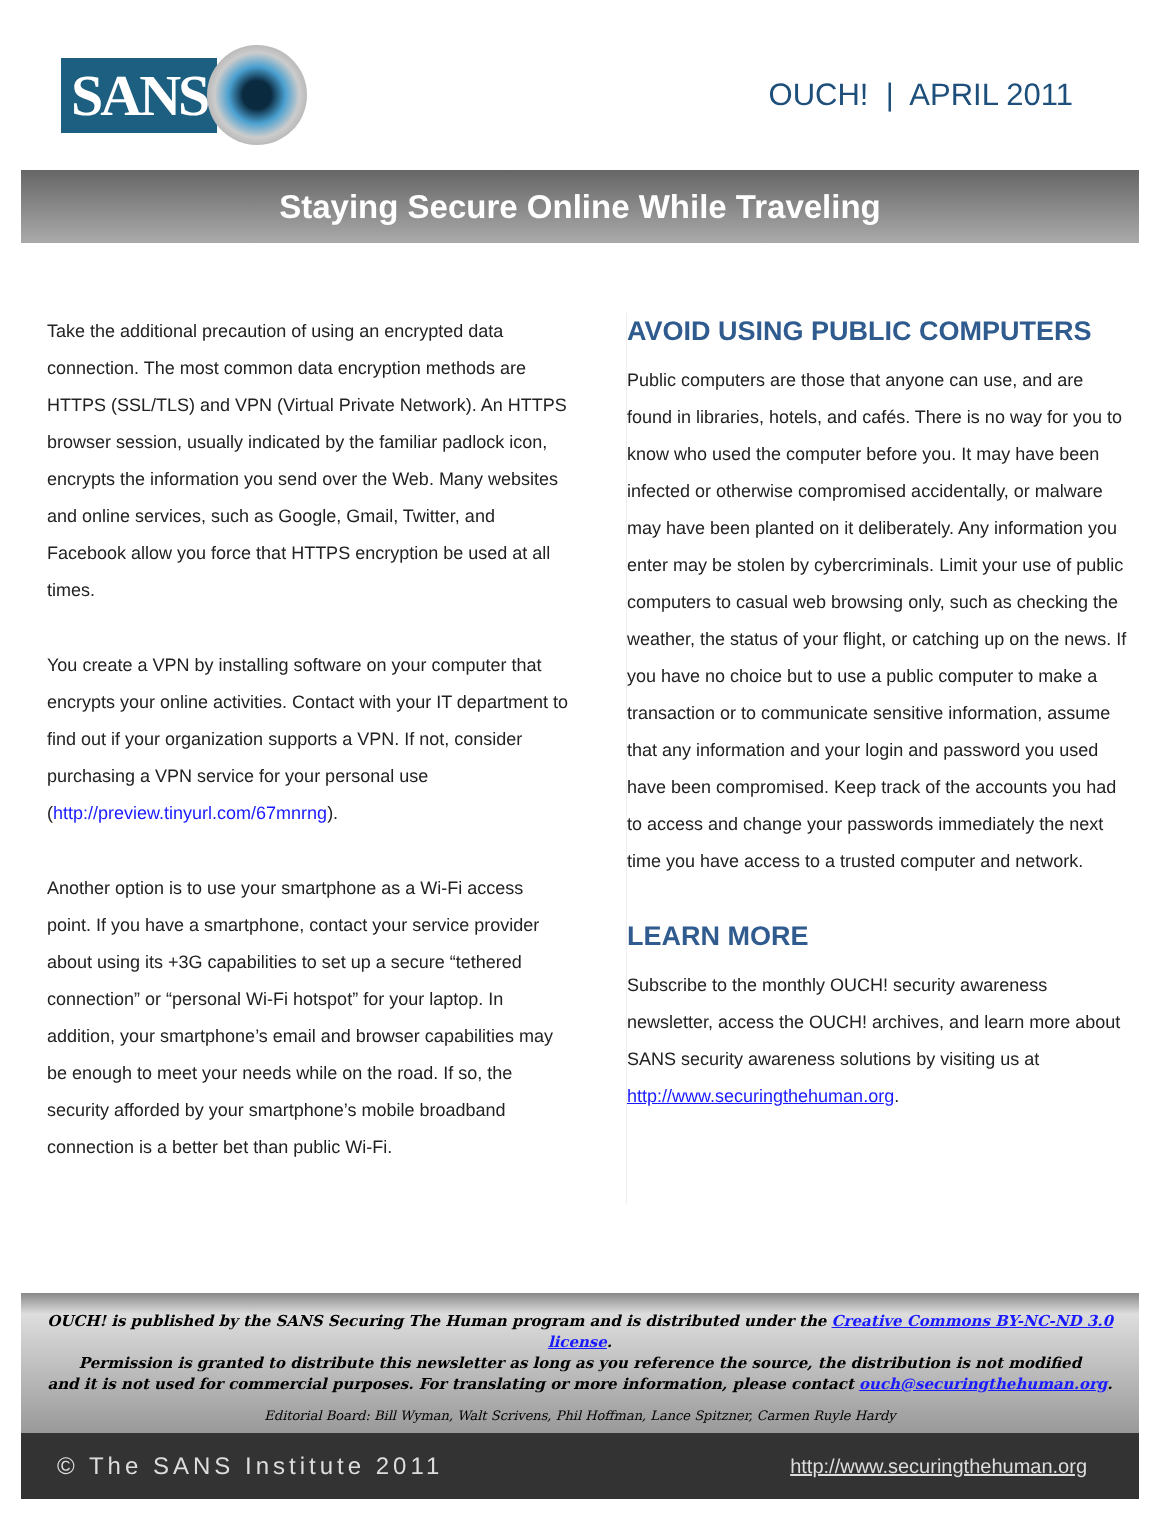SANS
OUCH! | APRIL 2011
Staying Secure Online While Traveling
Take the additional precaution of using an encrypted data connection. The most common data encryption methods are HTTPS (SSL/TLS) and VPN (Virtual Private Network). An HTTPS browser session, usually indicated by the familiar padlock icon, encrypts the information you send over the Web. Many websites and online services, such as Google, Gmail, Twitter, and Facebook allow you force that HTTPS encryption be used at all times.
You create a VPN by installing software on your computer that encrypts your online activities. Contact with your IT department to find out if your organization supports a VPN. If not, consider purchasing a VPN service for your personal use (http://preview.tinyurl.com/67mnrng).
Another option is to use your smartphone as a Wi-Fi access point. If you have a smartphone, contact your service provider about using its +3G capabilities to set up a secure “tethered connection” or “personal Wi-Fi hotspot” for your laptop. In addition, your smartphone’s email and browser capabilities may be enough to meet your needs while on the road. If so, the security afforded by your smartphone’s mobile broadband connection is a better bet than public Wi-Fi.
AVOID USING PUBLIC COMPUTERS
Public computers are those that anyone can use, and are found in libraries, hotels, and cafés. There is no way for you to know who used the computer before you. It may have been infected or otherwise compromised accidentally, or malware may have been planted on it deliberately. Any information you enter may be stolen by cybercriminals. Limit your use of public computers to casual web browsing only, such as checking the weather, the status of your flight, or catching up on the news. If you have no choice but to use a public computer to make a transaction or to communicate sensitive information, assume that any information and your login and password you used have been compromised. Keep track of the accounts you had to access and change your passwords immediately the next time you have access to a trusted computer and network.
LEARN MORE
Subscribe to the monthly OUCH! security awareness newsletter, access the OUCH! archives, and learn more about SANS security awareness solutions by visiting us at http://www.securingthehuman.org.
OUCH! is published by the SANS Securing The Human program and is distributed under the Creative Commons BY-NC-ND 3.0 license.
Permission is granted to distribute this newsletter as long as you reference the source, the distribution is not modified
and it is not used for commercial purposes. For translating or more information, please contact ouch@securingthehuman.org.
Editorial Board: Bill Wyman, Walt Scrivens, Phil Hoffman, Lance Spitzner, Carmen Ruyle Hardy
© The SANS Institute 2011 http://www.securingthehuman.org